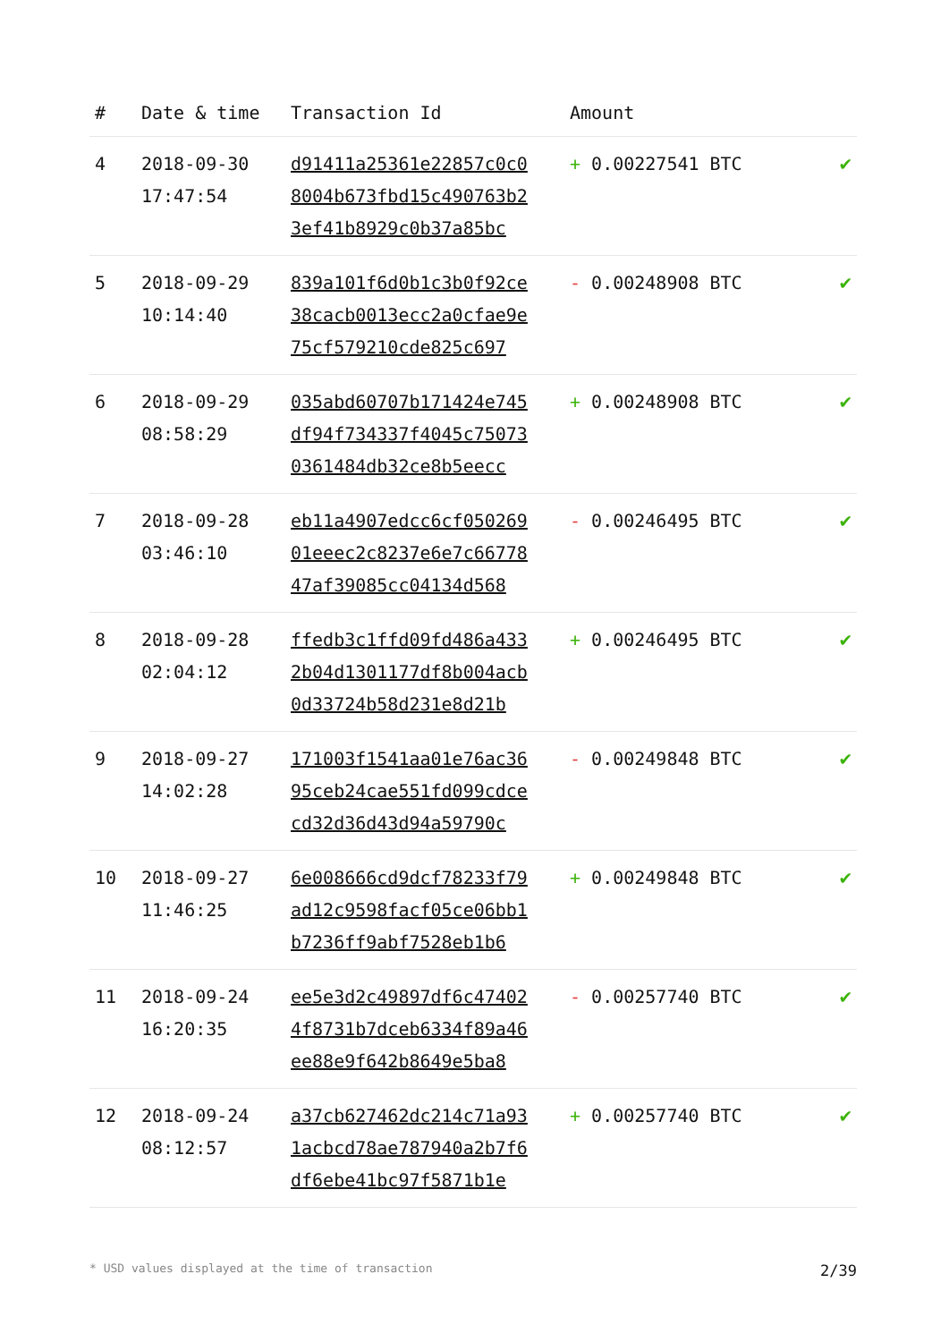| # | Date & time | Transaction Id | Amount | |
| --- | --- | --- | --- | --- |
| 4 | 2018-09-30 17:47:54 | d91411a25361e22857c0c0 8004b673fbd15c490763b2 3ef41b8929c0b37a85bc | + 0.00227541 BTC | ✔ |
| 5 | 2018-09-29 10:14:40 | 839a101f6d0b1c3b0f92ce 38cacb0013ecc2a0cfae9e 75cf579210cde825c697 | - 0.00248908 BTC | ✔ |
| 6 | 2018-09-29 08:58:29 | 035abd60707b171424e745 df94f734337f4045c75073 0361484db32ce8b5eecc | + 0.00248908 BTC | ✔ |
| 7 | 2018-09-28 03:46:10 | eb11a4907edcc6cf050269 01eeec2c8237e6e7c66778 47af39085cc04134d568 | - 0.00246495 BTC | ✔ |
| 8 | 2018-09-28 02:04:12 | ffedb3c1ffd09fd486a433 2b04d1301177df8b004acb 0d33724b58d231e8d21b | + 0.00246495 BTC | ✔ |
| 9 | 2018-09-27 14:02:28 | 171003f1541aa01e76ac36 95ceb24cae551fd099cdce cd32d36d43d94a59790c | - 0.00249848 BTC | ✔ |
| 10 | 2018-09-27 11:46:25 | 6e008666cd9dcf78233f79 ad12c9598facf05ce06bb1 b7236ff9abf7528eb1b6 | + 0.00249848 BTC | ✔ |
| 11 | 2018-09-24 16:20:35 | ee5e3d2c49897df6c47402 4f8731b7dceb6334f89a46 ee88e9f642b8649e5ba8 | - 0.00257740 BTC | ✔ |
| 12 | 2018-09-24 08:12:57 | a37cb627462dc214c71a93 1acbcd78ae787940a2b7f6 df6ebe41bc97f5871b1e | + 0.00257740 BTC | ✔ |
* USD values displayed at the time of transaction 2/39